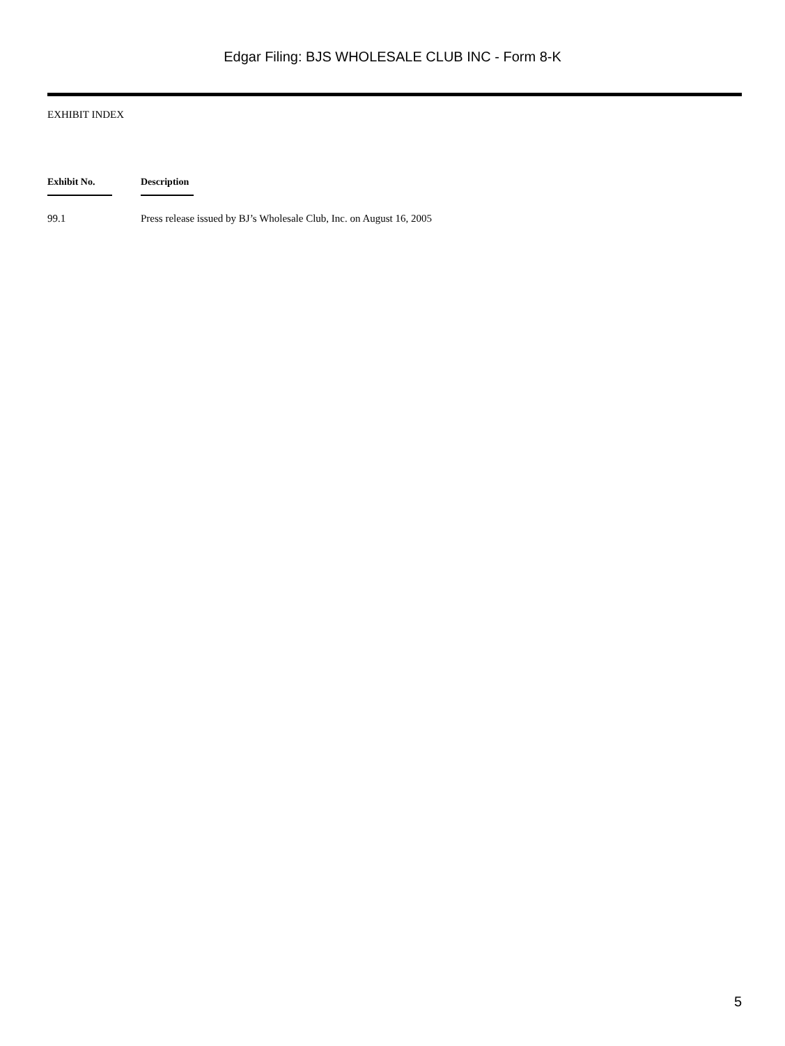Edgar Filing: BJS WHOLESALE CLUB INC - Form 8-K
EXHIBIT INDEX
| Exhibit No. | Description |
| --- | --- |
| 99.1 | Press release issued by BJ’s Wholesale Club, Inc. on August 16, 2005 |
5